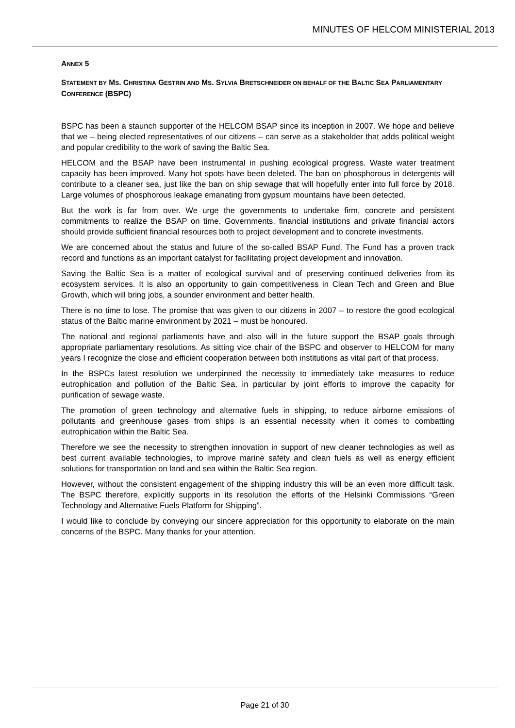MINUTES OF HELCOM MINISTERIAL 2013
ANNEX 5
STATEMENT BY MS. CHRISTINA GESTRIN AND MS. SYLVIA BRETSCHNEIDER ON BEHALF OF THE BALTIC SEA PARLIAMENTARY CONFERENCE (BSPC)
BSPC has been a staunch supporter of the HELCOM BSAP since its inception in 2007. We hope and believe that we – being elected representatives of our citizens – can serve as a stakeholder that adds political weight and popular credibility to the work of saving the Baltic Sea.
HELCOM and the BSAP have been instrumental in pushing ecological progress. Waste water treatment capacity has been improved. Many hot spots have been deleted. The ban on phosphorous in detergents will contribute to a cleaner sea, just like the ban on ship sewage that will hopefully enter into full force by 2018. Large volumes of phosphorous leakage emanating from gypsum mountains have been detected.
But the work is far from over. We urge the governments to undertake firm, concrete and persistent commitments to realize the BSAP on time. Governments, financial institutions and private financial actors should provide sufficient financial resources both to project development and to concrete investments.
We are concerned about the status and future of the so-called BSAP Fund. The Fund has a proven track record and functions as an important catalyst for facilitating project development and innovation.
Saving the Baltic Sea is a matter of ecological survival and of preserving continued deliveries from its ecosystem services. It is also an opportunity to gain competitiveness in Clean Tech and Green and Blue Growth, which will bring jobs, a sounder environment and better health.
There is no time to lose. The promise that was given to our citizens in 2007 – to restore the good ecological status of the Baltic marine environment by 2021 – must be honoured.
The national and regional parliaments have and also will in the future support the BSAP goals through appropriate parliamentary resolutions. As sitting vice chair of the BSPC and observer to HELCOM for many years I recognize the close and efficient cooperation between both institutions as vital part of that process.
In the BSPCs latest resolution we underpinned the necessity to immediately take measures to reduce eutrophication and pollution of the Baltic Sea, in particular by joint efforts to improve the capacity for purification of sewage waste.
The promotion of green technology and alternative fuels in shipping, to reduce airborne emissions of pollutants and greenhouse gases from ships is an essential necessity when it comes to combatting eutrophication within the Baltic Sea.
Therefore we see the necessity to strengthen innovation in support of new cleaner technologies as well as best current available technologies, to improve marine safety and clean fuels as well as energy efficient solutions for transportation on land and sea within the Baltic Sea region.
However, without the consistent engagement of the shipping industry this will be an even more difficult task. The BSPC therefore, explicitly supports in its resolution the efforts of the Helsinki Commissions “Green Technology and Alternative Fuels Platform for Shipping”.
I would like to conclude by conveying our sincere appreciation for this opportunity to elaborate on the main concerns of the BSPC. Many thanks for your attention.
Page 21 of 30